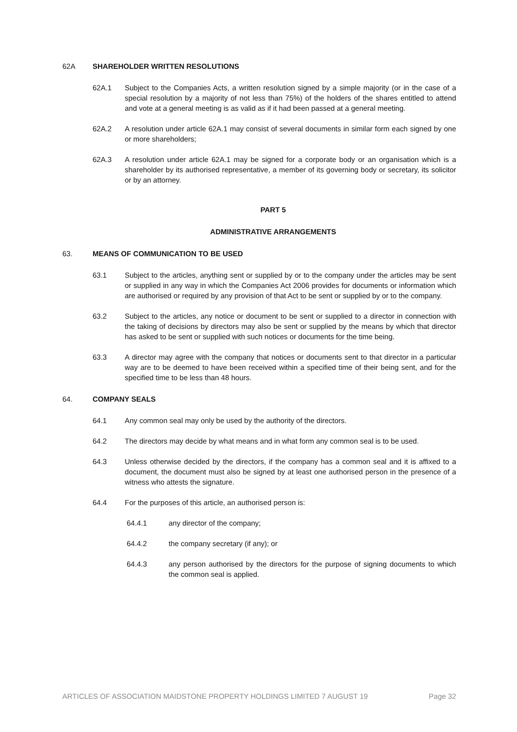62A SHAREHOLDER WRITTEN RESOLUTIONS
62A.1 Subject to the Companies Acts, a written resolution signed by a simple majority (or in the case of a special resolution by a majority of not less than 75%) of the holders of the shares entitled to attend and vote at a general meeting is as valid as if it had been passed at a general meeting.
62A.2 A resolution under article 62A.1 may consist of several documents in similar form each signed by one or more shareholders;
62A.3 A resolution under article 62A.1 may be signed for a corporate body or an organisation which is a shareholder by its authorised representative, a member of its governing body or secretary, its solicitor or by an attorney.
PART 5
ADMINISTRATIVE ARRANGEMENTS
63. MEANS OF COMMUNICATION TO BE USED
63.1 Subject to the articles, anything sent or supplied by or to the company under the articles may be sent or supplied in any way in which the Companies Act 2006 provides for documents or information which are authorised or required by any provision of that Act to be sent or supplied by or to the company.
63.2 Subject to the articles, any notice or document to be sent or supplied to a director in connection with the taking of decisions by directors may also be sent or supplied by the means by which that director has asked to be sent or supplied with such notices or documents for the time being.
63.3 A director may agree with the company that notices or documents sent to that director in a particular way are to be deemed to have been received within a specified time of their being sent, and for the specified time to be less than 48 hours.
64. COMPANY SEALS
64.1 Any common seal may only be used by the authority of the directors.
64.2 The directors may decide by what means and in what form any common seal is to be used.
64.3 Unless otherwise decided by the directors, if the company has a common seal and it is affixed to a document, the document must also be signed by at least one authorised person in the presence of a witness who attests the signature.
64.4 For the purposes of this article, an authorised person is:
64.4.1 any director of the company;
64.4.2 the company secretary (if any); or
64.4.3 any person authorised by the directors for the purpose of signing documents to which the common seal is applied.
ARTICLES OF ASSOCIATION MAIDSTONE PROPERTY HOLDINGS LIMITED 7 AUGUST 19 Page 32